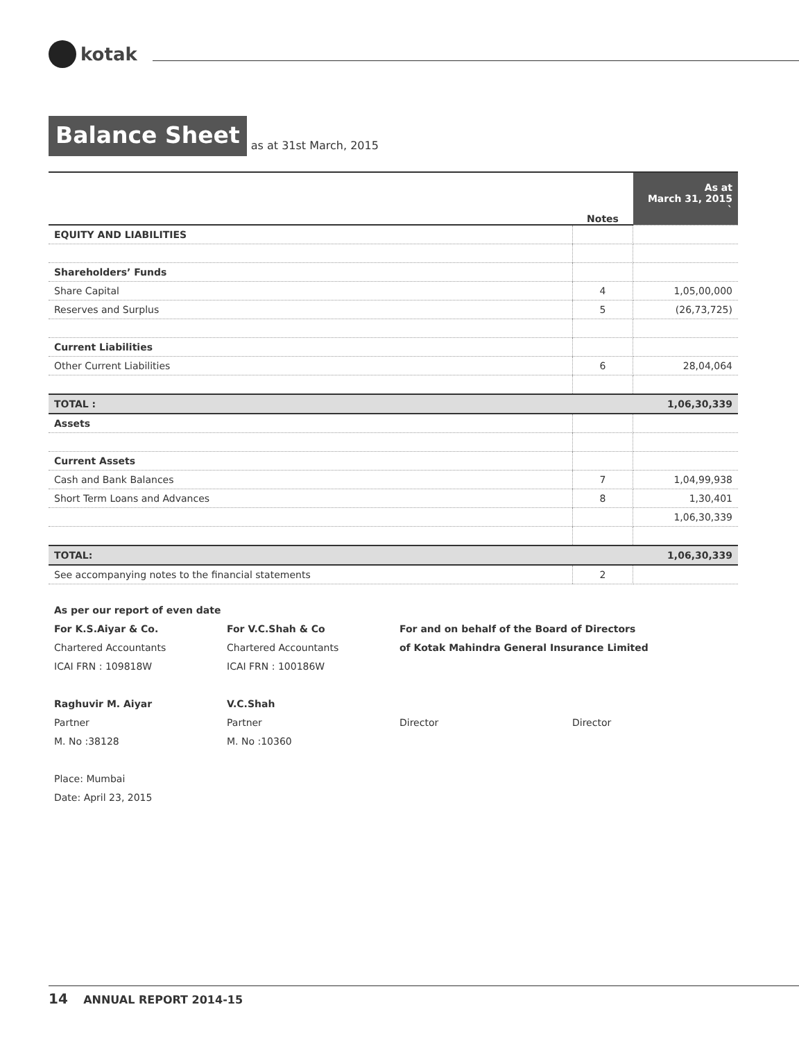kotak
Balance Sheet
as at 31st March, 2015
| | Notes | As at March 31, 2015 ` |
| --- | --- | --- |
| EQUITY AND LIABILITIES | | |
| Shareholders’ Funds | | |
| Share Capital | 4 | 1,05,00,000 |
| Reserves and Surplus | 5 | (26,73,725) |
| Current Liabilities | | |
| Other Current Liabilities | 6 | 28,04,064 |
| TOTAL : | | 1,06,30,339 |
| Assets | | |
| Current Assets | | |
| Cash and Bank Balances | 7 | 1,04,99,938 |
| Short Term Loans and Advances | 8 | 1,30,401 |
| | | 1,06,30,339 |
| TOTAL: | | 1,06,30,339 |
| See accompanying notes to the financial statements | 2 | |
As per our report of even date
For K.S.Aiyar & Co. For V.C.Shah & Co For and on behalf of the Board of Directors
Chartered Accountants Chartered Accountants of Kotak Mahindra General Insurance Limited
ICAI FRN : 109818W ICAI FRN : 100186W
Raghuvir M. Aiyar V.C.Shah
Partner Partner Director Director
M. No :38128 M. No :10360
Place: Mumbai
Date: April 23, 2015
14 ANNUAL REPORT 2014-15